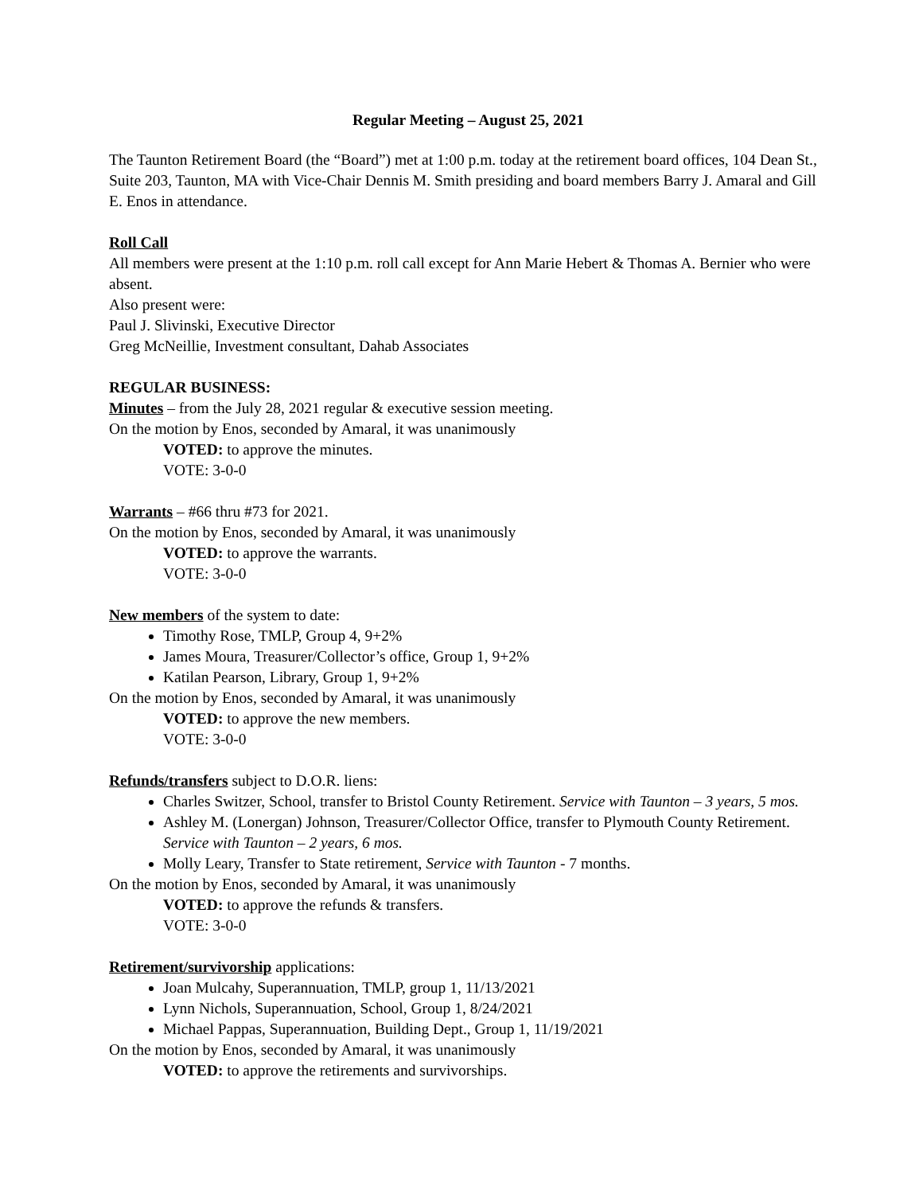Regular Meeting – August 25, 2021
The Taunton Retirement Board (the “Board”) met at 1:00 p.m. today at the retirement board offices, 104 Dean St., Suite 203, Taunton, MA with Vice-Chair Dennis M. Smith presiding and board members Barry J. Amaral and Gill E. Enos in attendance.
Roll Call
All members were present at the 1:10 p.m. roll call except for Ann Marie Hebert & Thomas A. Bernier who were absent.
Also present were:
Paul J. Slivinski, Executive Director
Greg McNeillie, Investment consultant, Dahab Associates
REGULAR BUSINESS:
Minutes – from the July 28, 2021 regular & executive session meeting.
On the motion by Enos, seconded by Amaral, it was unanimously
VOTED: to approve the minutes.
VOTE: 3-0-0
Warrants – #66 thru #73 for 2021.
On the motion by Enos, seconded by Amaral, it was unanimously
VOTED: to approve the warrants.
VOTE: 3-0-0
New members of the system to date:
Timothy Rose, TMLP, Group 4, 9+2%
James Moura, Treasurer/Collector’s office, Group 1, 9+2%
Katilan Pearson, Library, Group 1, 9+2%
On the motion by Enos, seconded by Amaral, it was unanimously
VOTED: to approve the new members.
VOTE: 3-0-0
Refunds/transfers subject to D.O.R. liens:
Charles Switzer, School, transfer to Bristol County Retirement. Service with Taunton – 3 years, 5 mos.
Ashley M. (Lonergan) Johnson, Treasurer/Collector Office, transfer to Plymouth County Retirement. Service with Taunton – 2 years, 6 mos.
Molly Leary, Transfer to State retirement, Service with Taunton - 7 months.
On the motion by Enos, seconded by Amaral, it was unanimously
VOTED: to approve the refunds & transfers.
VOTE: 3-0-0
Retirement/survivorship applications:
Joan Mulcahy, Superannuation, TMLP, group 1, 11/13/2021
Lynn Nichols, Superannuation, School, Group 1, 8/24/2021
Michael Pappas, Superannuation, Building Dept., Group 1, 11/19/2021
On the motion by Enos, seconded by Amaral, it was unanimously
VOTED: to approve the retirements and survivorships.